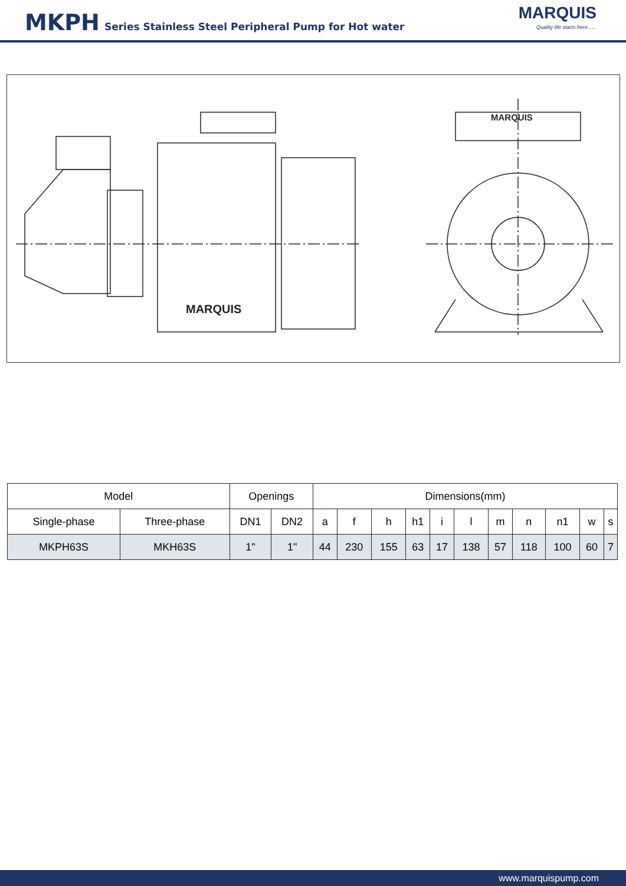MKPH Series Stainless Steel Peripheral Pump for Hot water
MARQUIS
Quality life starts here......
MARQUIS
MARQUIS
| Model | | Openings | | Dimensions(mm) | | | | | | | | | | |
| Single-phase | Three-phase | DN1 | DN2 | a | f | h | h1 | i | l | m | n | n1 | w | s |
| MKPH63S | MKH63S | 1" | 1" | 44 | 230 | 155 | 63 | 17 | 138 | 57 | 118 | 100 | 60 | 7 |
www.marquispump.com